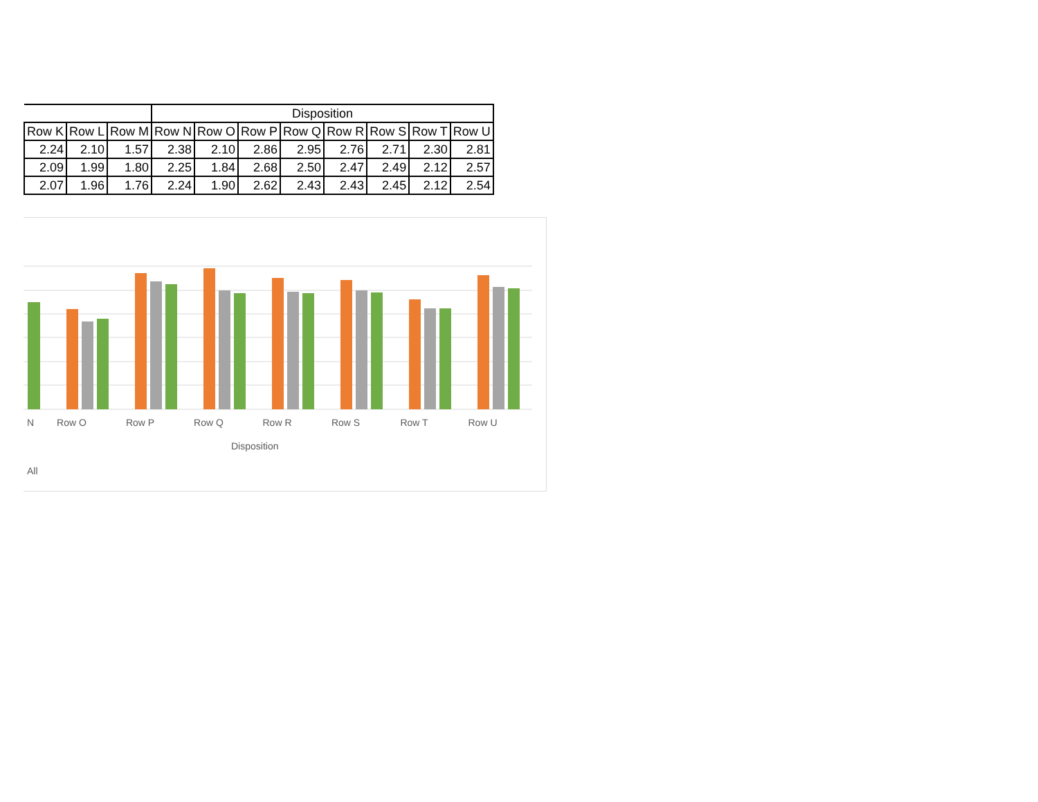| | | | Disposition | | | | | | | |
| --- | --- | --- | --- | --- | --- | --- | --- | --- | --- | --- |
| Row K | Row L | Row M | Row N | Row O | Row P | Row Q | Row R | Row S | Row T | Row U |
| 2.24 | 2.10 | 1.57 | 2.38 | 2.10 | 2.86 | 2.95 | 2.76 | 2.71 | 2.30 | 2.81 |
| 2.09 | 1.99 | 1.80 | 2.25 | 1.84 | 2.68 | 2.50 | 2.47 | 2.49 | 2.12 | 2.57 |
| 2.07 | 1.96 | 1.76 | 2.24 | 1.90 | 2.62 | 2.43 | 2.43 | 2.45 | 2.12 | 2.54 |
N Row O Row P Row Q Row R Row S Row T Row U
Disposition
All